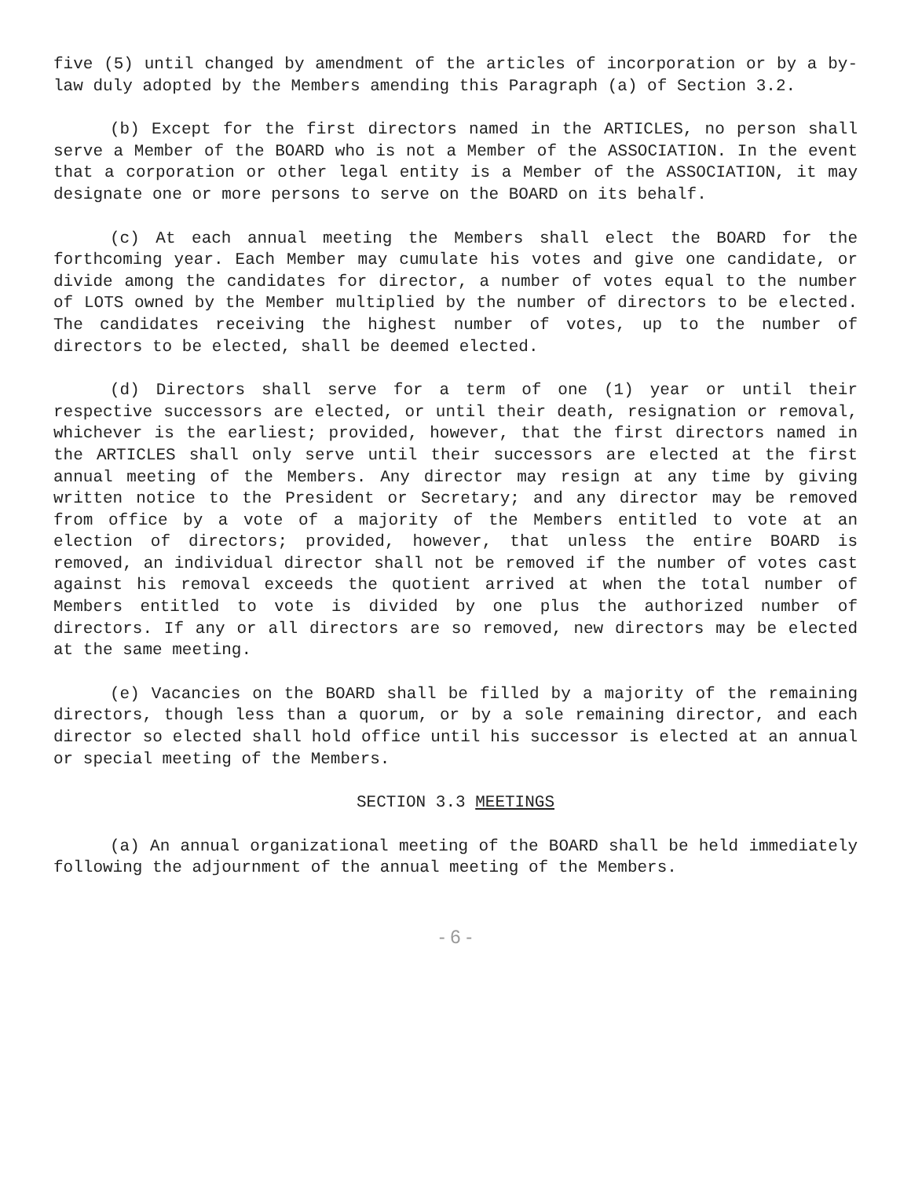five (5) until changed by amendment of the articles of incorporation or by a by-law duly adopted by the Members amending this Paragraph (a) of Section 3.2.
(b) Except for the first directors named in the ARTICLES, no person shall serve a Member of the BOARD who is not a Member of the ASSOCIATION. In the event that a corporation or other legal entity is a Member of the ASSOCIATION, it may designate one or more persons to serve on the BOARD on its behalf.
(c) At each annual meeting the Members shall elect the BOARD for the forthcoming year. Each Member may cumulate his votes and give one candidate, or divide among the candidates for director, a number of votes equal to the number of LOTS owned by the Member multiplied by the number of directors to be elected. The candidates receiving the highest number of votes, up to the number of directors to be elected, shall be deemed elected.
(d) Directors shall serve for a term of one (1) year or until their respective successors are elected, or until their death, resignation or removal, whichever is the earliest; provided, however, that the first directors named in the ARTICLES shall only serve until their successors are elected at the first annual meeting of the Members. Any director may resign at any time by giving written notice to the President or Secretary; and any director may be removed from office by a vote of a majority of the Members entitled to vote at an election of directors; provided, however, that unless the entire BOARD is removed, an individual director shall not be removed if the number of votes cast against his removal exceeds the quotient arrived at when the total number of Members entitled to vote is divided by one plus the authorized number of directors. If any or all directors are so removed, new directors may be elected at the same meeting.
(e) Vacancies on the BOARD shall be filled by a majority of the remaining directors, though less than a quorum, or by a sole remaining director, and each director so elected shall hold office until his successor is elected at an annual or special meeting of the Members.
SECTION 3.3 MEETINGS
(a) An annual organizational meeting of the BOARD shall be held immediately following the adjournment of the annual meeting of the Members.
- 6 -